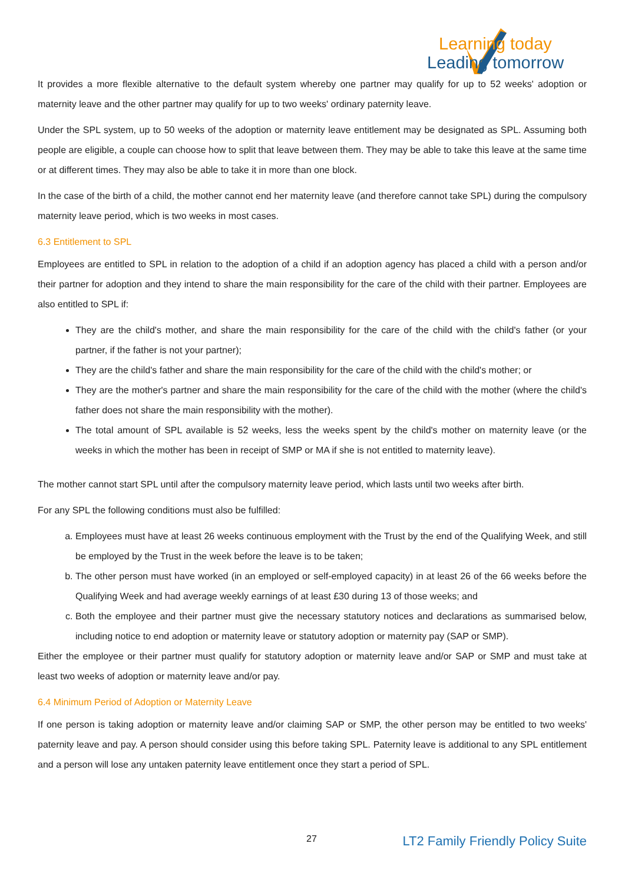Learning today
Leading tomorrow
It provides a more flexible alternative to the default system whereby one partner may qualify for up to 52 weeks' adoption or maternity leave and the other partner may qualify for up to two weeks' ordinary paternity leave.
Under the SPL system, up to 50 weeks of the adoption or maternity leave entitlement may be designated as SPL. Assuming both people are eligible, a couple can choose how to split that leave between them. They may be able to take this leave at the same time or at different times. They may also be able to take it in more than one block.
In the case of the birth of a child, the mother cannot end her maternity leave (and therefore cannot take SPL) during the compulsory maternity leave period, which is two weeks in most cases.
6.3 Entitlement to SPL
Employees are entitled to SPL in relation to the adoption of a child if an adoption agency has placed a child with a person and/or their partner for adoption and they intend to share the main responsibility for the care of the child with their partner. Employees are also entitled to SPL if:
They are the child's mother, and share the main responsibility for the care of the child with the child's father (or your partner, if the father is not your partner);
They are the child's father and share the main responsibility for the care of the child with the child's mother; or
They are the mother's partner and share the main responsibility for the care of the child with the mother (where the child's father does not share the main responsibility with the mother).
The total amount of SPL available is 52 weeks, less the weeks spent by the child's mother on maternity leave (or the weeks in which the mother has been in receipt of SMP or MA if she is not entitled to maternity leave).
The mother cannot start SPL until after the compulsory maternity leave period, which lasts until two weeks after birth.
For any SPL the following conditions must also be fulfilled:
a. Employees must have at least 26 weeks continuous employment with the Trust by the end of the Qualifying Week, and still be employed by the Trust in the week before the leave is to be taken;
b. The other person must have worked (in an employed or self-employed capacity) in at least 26 of the 66 weeks before the Qualifying Week and had average weekly earnings of at least £30 during 13 of those weeks; and
c. Both the employee and their partner must give the necessary statutory notices and declarations as summarised below, including notice to end adoption or maternity leave or statutory adoption or maternity pay (SAP or SMP).
Either the employee or their partner must qualify for statutory adoption or maternity leave and/or SAP or SMP and must take at least two weeks of adoption or maternity leave and/or pay.
6.4 Minimum Period of Adoption or Maternity Leave
If one person is taking adoption or maternity leave and/or claiming SAP or SMP, the other person may be entitled to two weeks' paternity leave and pay. A person should consider using this before taking SPL. Paternity leave is additional to any SPL entitlement and a person will lose any untaken paternity leave entitlement once they start a period of SPL.
27 LT2 Family Friendly Policy Suite